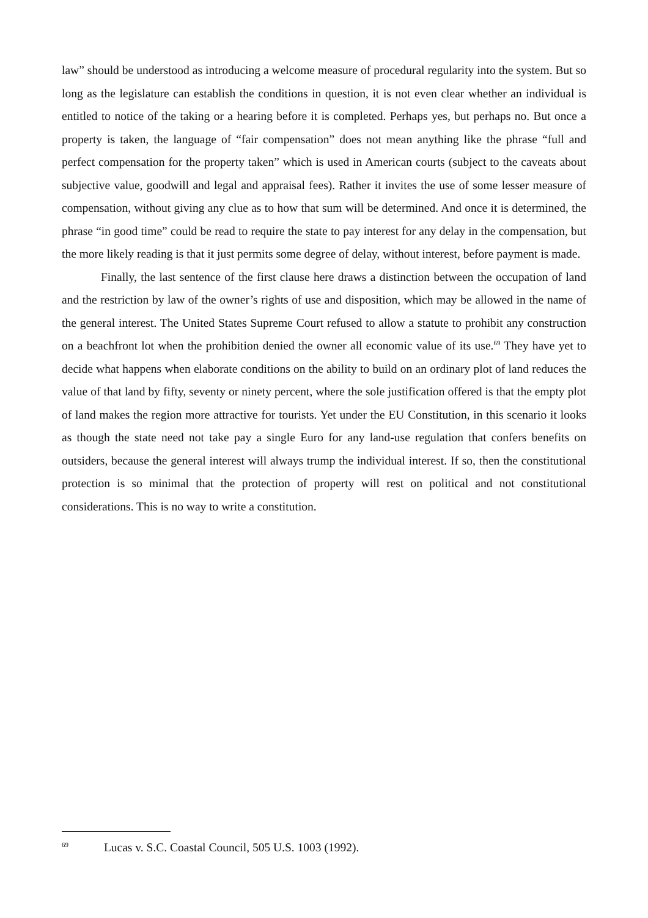law” should be understood as introducing a welcome measure of procedural regularity into the system. But so long as the legislature can establish the conditions in question, it is not even clear whether an individual is entitled to notice of the taking or a hearing before it is completed. Perhaps yes, but perhaps no. But once a property is taken, the language of “fair compensation” does not mean anything like the phrase “full and perfect compensation for the property taken” which is used in American courts (subject to the caveats about subjective value, goodwill and legal and appraisal fees). Rather it invites the use of some lesser measure of compensation, without giving any clue as to how that sum will be determined. And once it is determined, the phrase “in good time” could be read to require the state to pay interest for any delay in the compensation, but the more likely reading is that it just permits some degree of delay, without interest, before payment is made.
Finally, the last sentence of the first clause here draws a distinction between the occupation of land and the restriction by law of the owner’s rights of use and disposition, which may be allowed in the name of the general interest. The United States Supreme Court refused to allow a statute to prohibit any construction on a beachfront lot when the prohibition denied the owner all economic value of its use.<sup>69</sup> They have yet to decide what happens when elaborate conditions on the ability to build on an ordinary plot of land reduces the value of that land by fifty, seventy or ninety percent, where the sole justification offered is that the empty plot of land makes the region more attractive for tourists. Yet under the EU Constitution, in this scenario it looks as though the state need not take pay a single Euro for any land-use regulation that confers benefits on outsiders, because the general interest will always trump the individual interest. If so, then the constitutional protection is so minimal that the protection of property will rest on political and not constitutional considerations. This is no way to write a constitution.
<sup>69</sup> Lucas v. S.C. Coastal Council, 505 U.S. 1003 (1992).